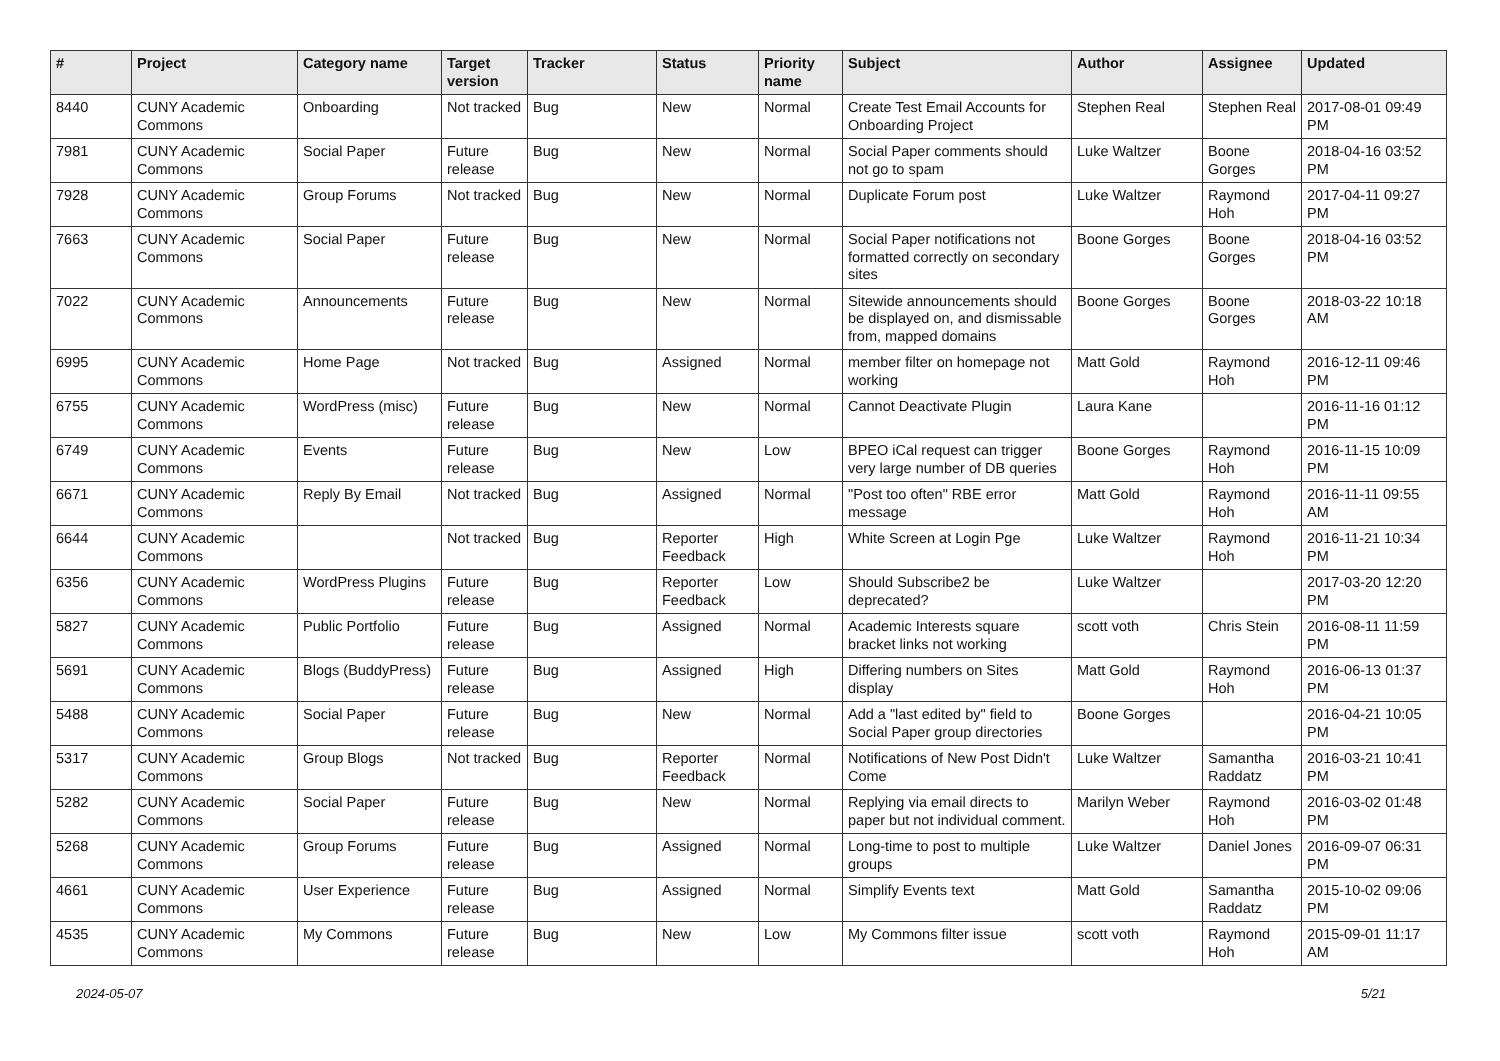| # | Project | Category name | Target version | Tracker | Status | Priority name | Subject | Author | Assignee | Updated |
| --- | --- | --- | --- | --- | --- | --- | --- | --- | --- | --- |
| 8440 | CUNY Academic Commons | Onboarding | Not tracked | Bug | New | Normal | Create Test Email Accounts for Onboarding Project | Stephen Real | Stephen Real | 2017-08-01 09:49 PM |
| 7981 | CUNY Academic Commons | Social Paper | Future release | Bug | New | Normal | Social Paper comments should not go to spam | Luke Waltzer | Boone Gorges | 2018-04-16 03:52 PM |
| 7928 | CUNY Academic Commons | Group Forums | Not tracked | Bug | New | Normal | Duplicate Forum post | Luke Waltzer | Raymond Hoh | 2017-04-11 09:27 PM |
| 7663 | CUNY Academic Commons | Social Paper | Future release | Bug | New | Normal | Social Paper notifications not formatted correctly on secondary sites | Boone Gorges | Boone Gorges | 2018-04-16 03:52 PM |
| 7022 | CUNY Academic Commons | Announcements | Future release | Bug | New | Normal | Sitewide announcements should be displayed on, and dismissable from, mapped domains | Boone Gorges | Boone Gorges | 2018-03-22 10:18 AM |
| 6995 | CUNY Academic Commons | Home Page | Not tracked | Bug | Assigned | Normal | member filter on homepage not working | Matt Gold | Raymond Hoh | 2016-12-11 09:46 PM |
| 6755 | CUNY Academic Commons | WordPress (misc) | Future release | Bug | New | Normal | Cannot Deactivate Plugin | Laura Kane | | 2016-11-16 01:12 PM |
| 6749 | CUNY Academic Commons | Events | Future release | Bug | New | Low | BPEO iCal request can trigger very large number of DB queries | Boone Gorges | Raymond Hoh | 2016-11-15 10:09 PM |
| 6671 | CUNY Academic Commons | Reply By Email | Not tracked | Bug | Assigned | Normal | "Post too often" RBE error message | Matt Gold | Raymond Hoh | 2016-11-11 09:55 AM |
| 6644 | CUNY Academic Commons | | Not tracked | Bug | Reporter Feedback | High | White Screen at Login Pge | Luke Waltzer | Raymond Hoh | 2016-11-21 10:34 PM |
| 6356 | CUNY Academic Commons | WordPress Plugins | Future release | Bug | Reporter Feedback | Low | Should Subscribe2 be deprecated? | Luke Waltzer | | 2017-03-20 12:20 PM |
| 5827 | CUNY Academic Commons | Public Portfolio | Future release | Bug | Assigned | Normal | Academic Interests square bracket links not working | scott voth | Chris Stein | 2016-08-11 11:59 PM |
| 5691 | CUNY Academic Commons | Blogs (BuddyPress) | Future release | Bug | Assigned | High | Differing numbers on Sites display | Matt Gold | Raymond Hoh | 2016-06-13 01:37 PM |
| 5488 | CUNY Academic Commons | Social Paper | Future release | Bug | New | Normal | Add a "last edited by" field to Social Paper group directories | Boone Gorges | | 2016-04-21 10:05 PM |
| 5317 | CUNY Academic Commons | Group Blogs | Not tracked | Bug | Reporter Feedback | Normal | Notifications of New Post Didn't Come | Luke Waltzer | Samantha Raddatz | 2016-03-21 10:41 PM |
| 5282 | CUNY Academic Commons | Social Paper | Future release | Bug | New | Normal | Replying via email directs to paper but not individual comment. | Marilyn Weber | Raymond Hoh | 2016-03-02 01:48 PM |
| 5268 | CUNY Academic Commons | Group Forums | Future release | Bug | Assigned | Normal | Long-time to post to multiple groups | Luke Waltzer | Daniel Jones | 2016-09-07 06:31 PM |
| 4661 | CUNY Academic Commons | User Experience | Future release | Bug | Assigned | Normal | Simplify Events text | Matt Gold | Samantha Raddatz | 2015-10-02 09:06 PM |
| 4535 | CUNY Academic Commons | My Commons | Future release | Bug | New | Low | My Commons filter issue | scott voth | Raymond Hoh | 2015-09-01 11:17 AM |
2024-05-07 5/21